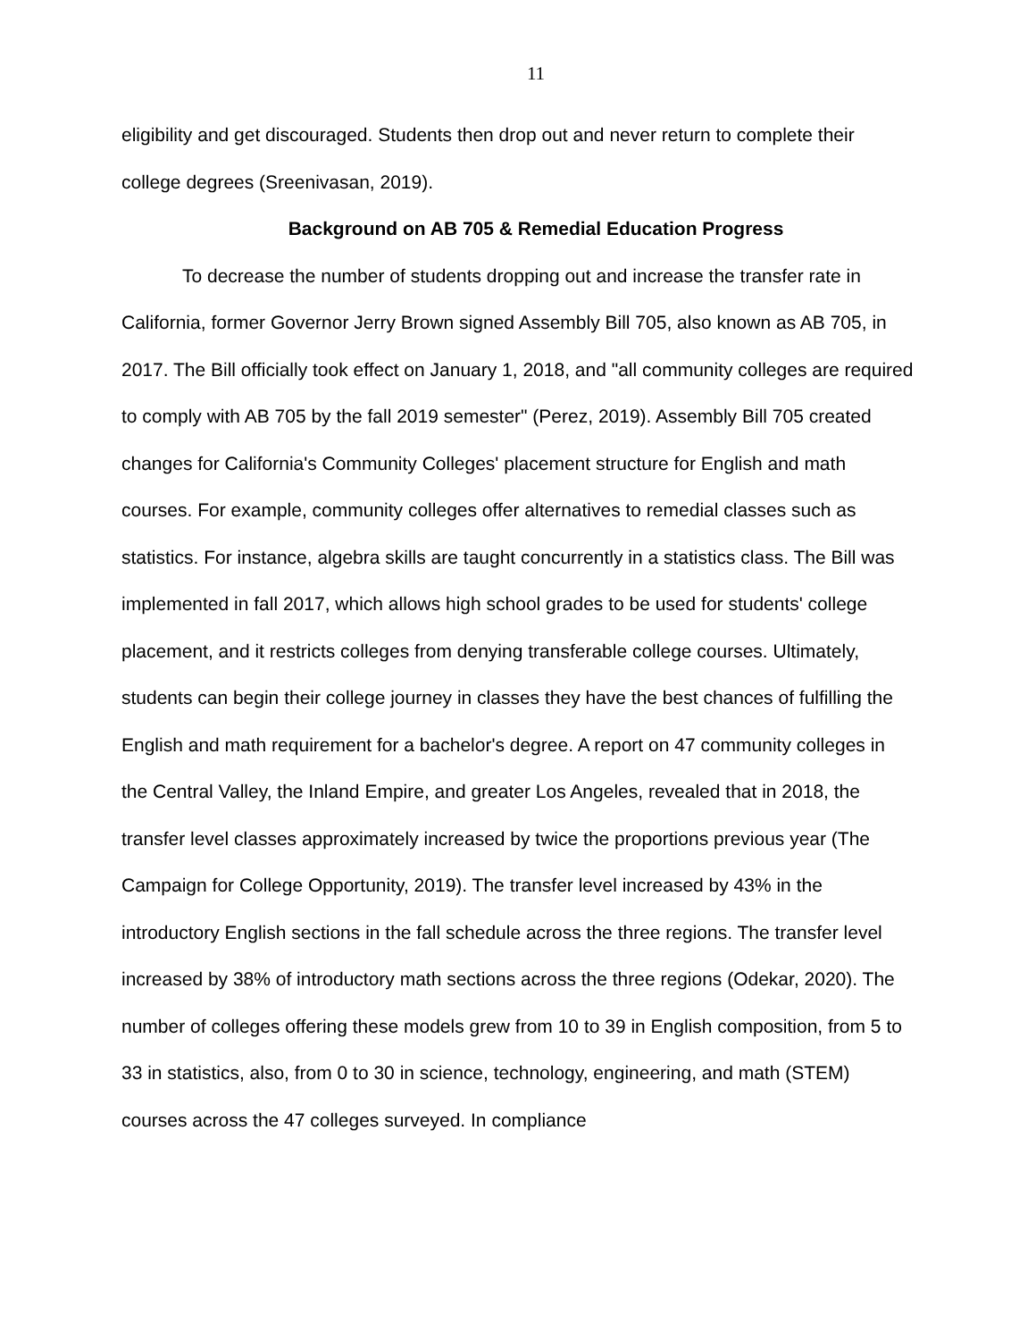11
eligibility and get discouraged. Students then drop out and never return to complete their college degrees (Sreenivasan, 2019).
Background on AB 705 & Remedial Education Progress
To decrease the number of students dropping out and increase the transfer rate in California, former Governor Jerry Brown signed Assembly Bill 705, also known as AB 705, in 2017. The Bill officially took effect on January 1, 2018, and "all community colleges are required to comply with AB 705 by the fall 2019 semester" (Perez, 2019). Assembly Bill 705 created changes for California's Community Colleges' placement structure for English and math courses. For example, community colleges offer alternatives to remedial classes such as statistics. For instance, algebra skills are taught concurrently in a statistics class. The Bill was implemented in fall 2017, which allows high school grades to be used for students' college placement, and it restricts colleges from denying transferable college courses. Ultimately, students can begin their college journey in classes they have the best chances of fulfilling the English and math requirement for a bachelor's degree. A report on 47 community colleges in the Central Valley, the Inland Empire, and greater Los Angeles, revealed that in 2018, the transfer level classes approximately increased by twice the proportions previous year (The Campaign for College Opportunity, 2019). The transfer level increased by 43% in the introductory English sections in the fall schedule across the three regions. The transfer level increased by 38% of introductory math sections across the three regions (Odekar, 2020). The number of colleges offering these models grew from 10 to 39 in English composition, from 5 to 33 in statistics, also, from 0 to 30 in science, technology, engineering, and math (STEM) courses across the 47 colleges surveyed. In compliance